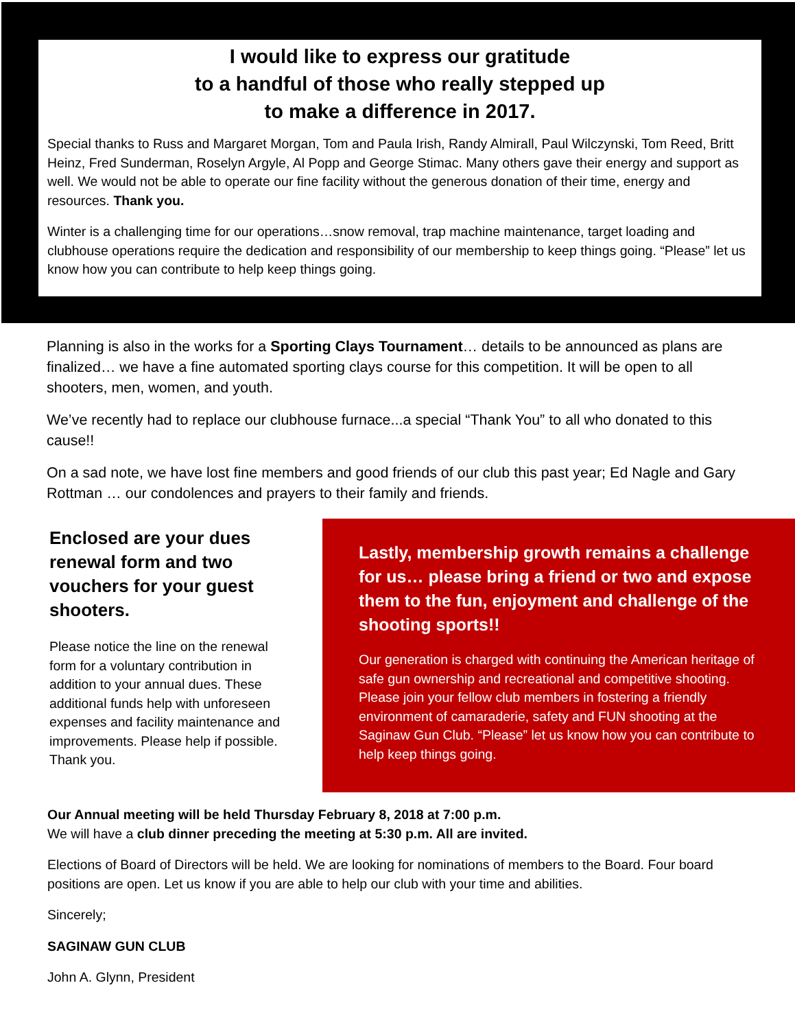I would like to express our gratitude
to a handful of those who really stepped up
to make a difference in 2017.
Special thanks to Russ and Margaret Morgan, Tom and Paula Irish, Randy Almirall, Paul Wilczynski, Tom Reed, Britt Heinz, Fred Sunderman, Roselyn Argyle, Al Popp and George Stimac. Many others gave their energy and support as well. We would not be able to operate our fine facility without the generous donation of their time, energy and resources. Thank you.
Winter is a challenging time for our operations…snow removal, trap machine maintenance, target loading and clubhouse operations require the dedication and responsibility of our membership to keep things going. “Please” let us know how you can contribute to help keep things going.
Planning is also in the works for a Sporting Clays Tournament… details to be announced as plans are finalized… we have a fine automated sporting clays course for this competition. It will be open to all shooters, men, women, and youth.
We’ve recently had to replace our clubhouse furnace...a special “Thank You” to all who donated to this cause!!
On a sad note, we have lost fine members and good friends of our club this past year; Ed Nagle and Gary Rottman … our condolences and prayers to their family and friends.
Enclosed are your dues renewal form and two vouchers for your guest shooters.
Please notice the line on the renewal form for a voluntary contribution in addition to your annual dues. These additional funds help with unforeseen expenses and facility maintenance and improvements. Please help if possible. Thank you.
Lastly, membership growth remains a challenge for us… please bring a friend or two and expose them to the fun, enjoyment and challenge of the shooting sports!!
Our generation is charged with continuing the American heritage of safe gun ownership and recreational and competitive shooting. Please join your fellow club members in fostering a friendly environment of camaraderie, safety and FUN shooting at the Saginaw Gun Club. “Please” let us know how you can contribute to help keep things going.
Our Annual meeting will be held Thursday February 8, 2018 at 7:00 p.m.
We will have a club dinner preceding the meeting at 5:30 p.m. All are invited.
Elections of Board of Directors will be held. We are looking for nominations of members to the Board. Four board positions are open. Let us know if you are able to help our club with your time and abilities.
Sincerely;
SAGINAW GUN CLUB
John A. Glynn, President